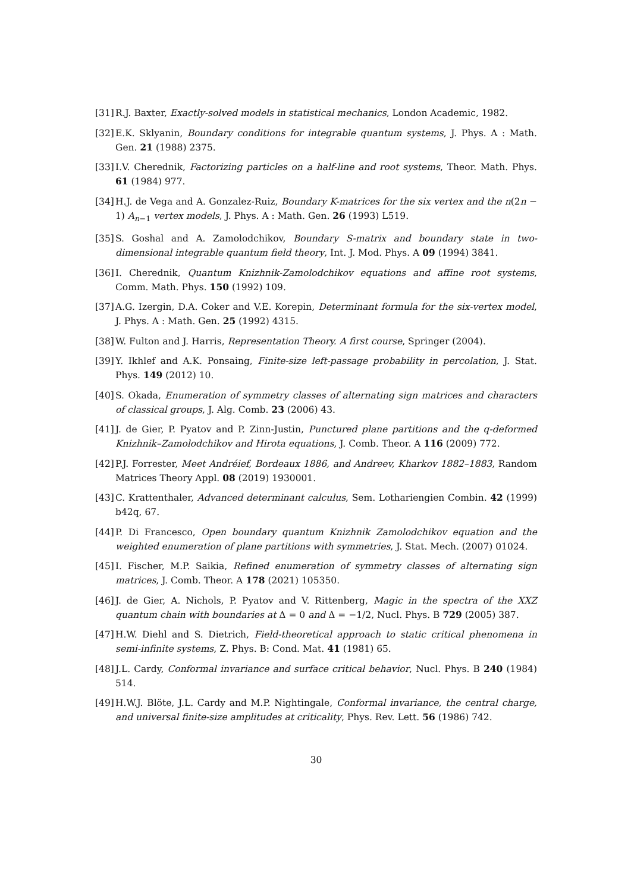[31] R.J. Baxter, Exactly-solved models in statistical mechanics, London Academic, 1982.
[32] E.K. Sklyanin, Boundary conditions for integrable quantum systems, J. Phys. A : Math. Gen. 21 (1988) 2375.
[33] I.V. Cherednik, Factorizing particles on a half-line and root systems, Theor. Math. Phys. 61 (1984) 977.
[34] H.J. de Vega and A. Gonzalez-Ruiz, Boundary K-matrices for the six vertex and the n(2n − 1) A<sub>n−1</sub> vertex models, J. Phys. A : Math. Gen. 26 (1993) L519.
[35] S. Goshal and A. Zamolodchikov, Boundary S-matrix and boundary state in two-dimensional integrable quantum field theory, Int. J. Mod. Phys. A 09 (1994) 3841.
[36] I. Cherednik, Quantum Knizhnik-Zamolodchikov equations and affine root systems, Comm. Math. Phys. 150 (1992) 109.
[37] A.G. Izergin, D.A. Coker and V.E. Korepin, Determinant formula for the six-vertex model, J. Phys. A : Math. Gen. 25 (1992) 4315.
[38] W. Fulton and J. Harris, Representation Theory. A first course, Springer (2004).
[39] Y. Ikhlef and A.K. Ponsaing, Finite-size left-passage probability in percolation, J. Stat. Phys. 149 (2012) 10.
[40] S. Okada, Enumeration of symmetry classes of alternating sign matrices and characters of classical groups, J. Alg. Comb. 23 (2006) 43.
[41] J. de Gier, P. Pyatov and P. Zinn-Justin, Punctured plane partitions and the q-deformed Knizhnik–Zamolodchikov and Hirota equations, J. Comb. Theor. A 116 (2009) 772.
[42] P.J. Forrester, Meet Andréief, Bordeaux 1886, and Andreev, Kharkov 1882–1883, Random Matrices Theory Appl. 08 (2019) 1930001.
[43] C. Krattenthaler, Advanced determinant calculus, Sem. Lothariengien Combin. 42 (1999) b42q, 67.
[44] P. Di Francesco, Open boundary quantum Knizhnik Zamolodchikov equation and the weighted enumeration of plane partitions with symmetries, J. Stat. Mech. (2007) 01024.
[45] I. Fischer, M.P. Saikia, Refined enumeration of symmetry classes of alternating sign matrices, J. Comb. Theor. A 178 (2021) 105350.
[46] J. de Gier, A. Nichols, P. Pyatov and V. Rittenberg, Magic in the spectra of the XXZ quantum chain with boundaries at Δ = 0 and Δ = −1/2, Nucl. Phys. B 729 (2005) 387.
[47] H.W. Diehl and S. Dietrich, Field-theoretical approach to static critical phenomena in semi-infinite systems, Z. Phys. B: Cond. Mat. 41 (1981) 65.
[48] J.L. Cardy, Conformal invariance and surface critical behavior, Nucl. Phys. B 240 (1984) 514.
[49] H.W.J. Blöte, J.L. Cardy and M.P. Nightingale, Conformal invariance, the central charge, and universal finite-size amplitudes at criticality, Phys. Rev. Lett. 56 (1986) 742.
30